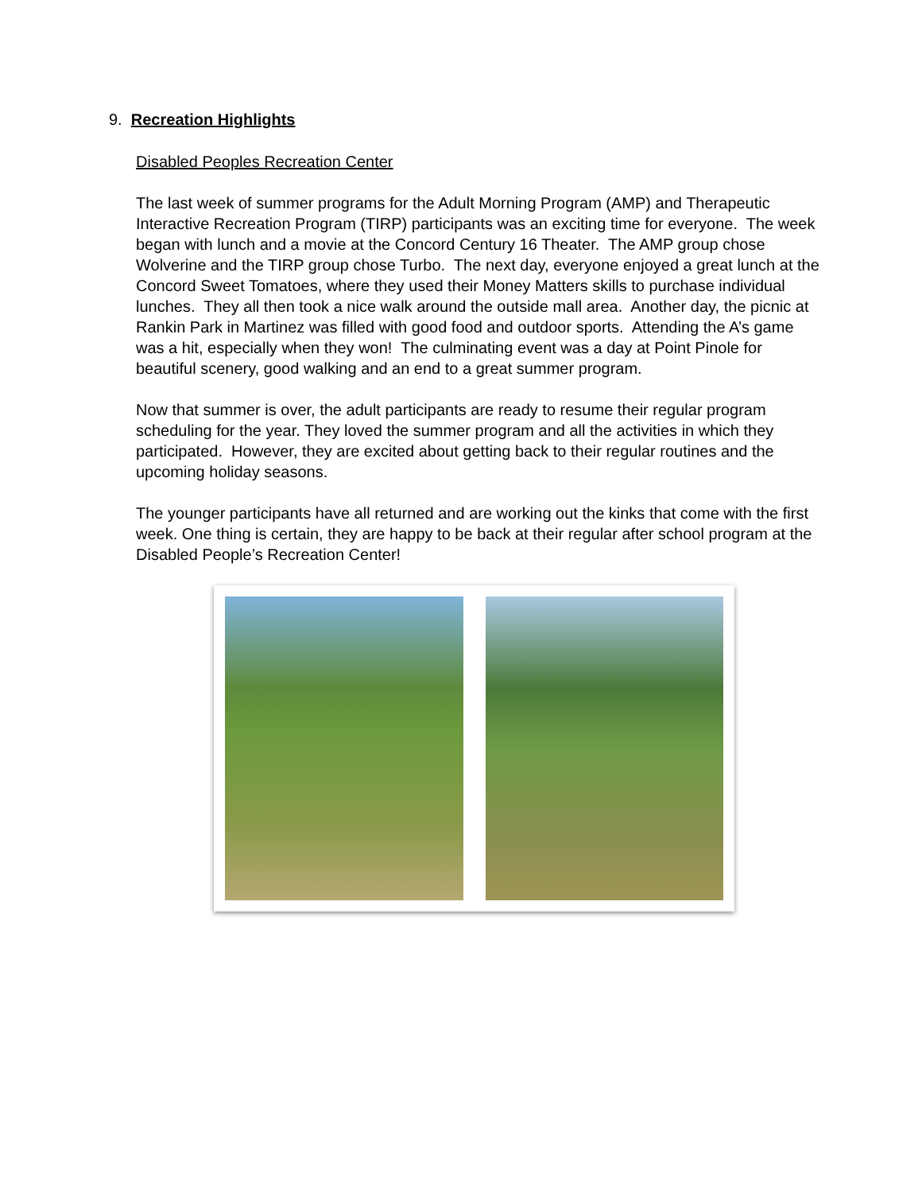9. Recreation Highlights
Disabled Peoples Recreation Center
The last week of summer programs for the Adult Morning Program (AMP) and Therapeutic Interactive Recreation Program (TIRP) participants was an exciting time for everyone. The week began with lunch and a movie at the Concord Century 16 Theater. The AMP group chose Wolverine and the TIRP group chose Turbo. The next day, everyone enjoyed a great lunch at the Concord Sweet Tomatoes, where they used their Money Matters skills to purchase individual lunches. They all then took a nice walk around the outside mall area. Another day, the picnic at Rankin Park in Martinez was filled with good food and outdoor sports. Attending the A’s game was a hit, especially when they won! The culminating event was a day at Point Pinole for beautiful scenery, good walking and an end to a great summer program.
Now that summer is over, the adult participants are ready to resume their regular program scheduling for the year. They loved the summer program and all the activities in which they participated. However, they are excited about getting back to their regular routines and the upcoming holiday seasons.
The younger participants have all returned and are working out the kinks that come with the first week. One thing is certain, they are happy to be back at their regular after school program at the Disabled People’s Recreation Center!